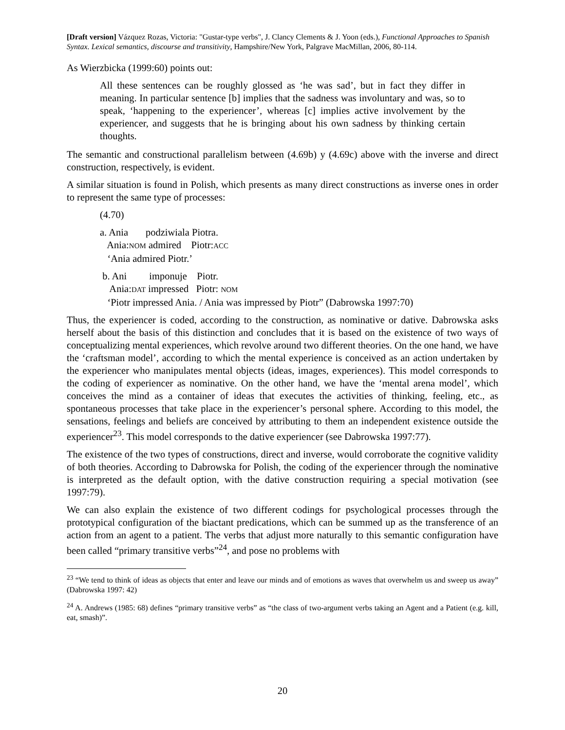[Draft version] Vázquez Rozas, Victoria: "Gustar-type verbs", J. Clancy Clements & J. Yoon (eds.), Functional Approaches to Spanish Syntax. Lexical semantics, discourse and transitivity, Hampshire/New York, Palgrave MacMillan, 2006, 80-114.
As Wierzbicka (1999:60) points out:
All these sentences can be roughly glossed as ‘he was sad’, but in fact they differ in meaning. In particular sentence [b] implies that the sadness was involuntary and was, so to speak, ‘happening to the experiencer’, whereas [c] implies active involvement by the experiencer, and suggests that he is bringing about his own sadness by thinking certain thoughts.
The semantic and constructional parallelism between (4.69b) y (4.69c) above with the inverse and direct construction, respectively, is evident.
A similar situation is found in Polish, which presents as many direct constructions as inverse ones in order to represent the same type of processes:
(4.70)
a. Ania podziwiala Piotra.
Ania:NOM admired Piotr:ACC
‘Ania admired Piotr.’
b. Ani imponuje Piotr.
Ania:DAT impressed Piotr: NOM
‘Piotr impressed Ania. / Ania was impressed by Piotr” (Dabrowska 1997:70)
Thus, the experiencer is coded, according to the construction, as nominative or dative. Dabrowska asks herself about the basis of this distinction and concludes that it is based on the existence of two ways of conceptualizing mental experiences, which revolve around two different theories. On the one hand, we have the ‘craftsman model’, according to which the mental experience is conceived as an action undertaken by the experiencer who manipulates mental objects (ideas, images, experiences). This model corresponds to the coding of experiencer as nominative. On the other hand, we have the ‘mental arena model’, which conceives the mind as a container of ideas that executes the activities of thinking, feeling, etc., as spontaneous processes that take place in the experiencer’s personal sphere. According to this model, the sensations, feelings and beliefs are conceived by attributing to them an independent existence outside the experiencer<sup>23</sup>. This model corresponds to the dative experiencer (see Dabrowska 1997:77).
The existence of the two types of constructions, direct and inverse, would corroborate the cognitive validity of both theories. According to Dabrowska for Polish, the coding of the experiencer through the nominative is interpreted as the default option, with the dative construction requiring a special motivation (see 1997:79).
We can also explain the existence of two different codings for psychological processes through the prototypical configuration of the biactant predications, which can be summed up as the transference of an action from an agent to a patient. The verbs that adjust more naturally to this semantic configuration have been called “primary transitive verbs”<sup>24</sup>, and pose no problems with
<sup>23</sup> “We tend to think of ideas as objects that enter and leave our minds and of emotions as waves that overwhelm us and sweep us away” (Dabrowska 1997: 42)
<sup>24</sup> A. Andrews (1985: 68) defines “primary transitive verbs” as “the class of two-argument verbs taking an Agent and a Patient (e.g. kill, eat, smash)”.
20